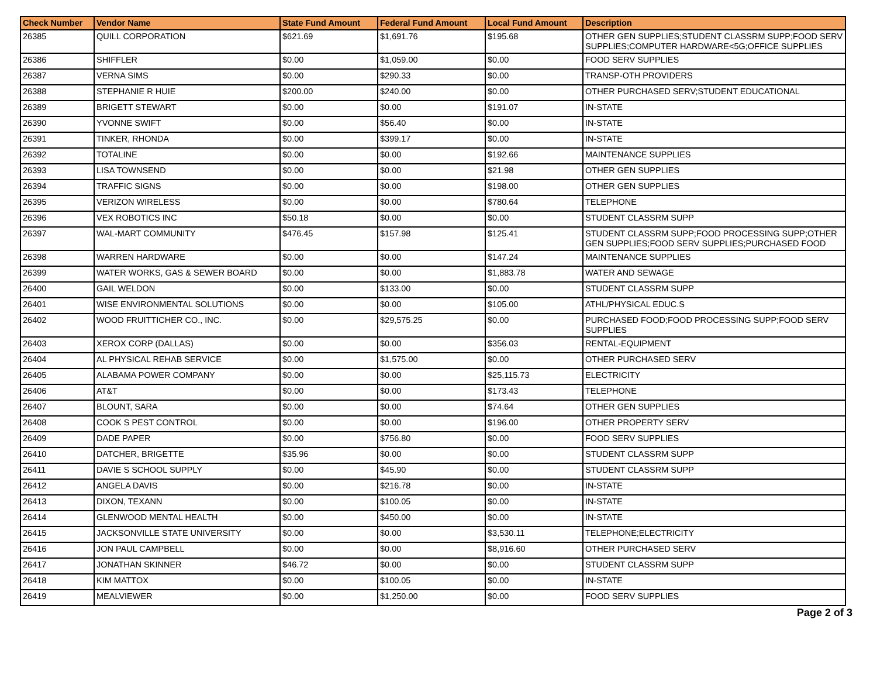| Check Number | Vendor Name | State Fund Amount | Federal Fund Amount | Local Fund Amount | Description |
| --- | --- | --- | --- | --- | --- |
| 26385 | QUILL CORPORATION | $621.69 | $1,691.76 | $195.68 | OTHER GEN SUPPLIES;STUDENT CLASSRM SUPP;FOOD SERV SUPPLIES;COMPUTER HARDWARE<5G;OFFICE SUPPLIES |
| 26386 | SHIFFLER | $0.00 | $1,059.00 | $0.00 | FOOD SERV SUPPLIES |
| 26387 | VERNA SIMS | $0.00 | $290.33 | $0.00 | TRANSP-OTH PROVIDERS |
| 26388 | STEPHANIE R HUIE | $200.00 | $240.00 | $0.00 | OTHER PURCHASED SERV;STUDENT EDUCATIONAL |
| 26389 | BRIGETT STEWART | $0.00 | $0.00 | $191.07 | IN-STATE |
| 26390 | YVONNE SWIFT | $0.00 | $56.40 | $0.00 | IN-STATE |
| 26391 | TINKER, RHONDA | $0.00 | $399.17 | $0.00 | IN-STATE |
| 26392 | TOTALINE | $0.00 | $0.00 | $192.66 | MAINTENANCE SUPPLIES |
| 26393 | LISA TOWNSEND | $0.00 | $0.00 | $21.98 | OTHER GEN SUPPLIES |
| 26394 | TRAFFIC SIGNS | $0.00 | $0.00 | $198.00 | OTHER GEN SUPPLIES |
| 26395 | VERIZON WIRELESS | $0.00 | $0.00 | $780.64 | TELEPHONE |
| 26396 | VEX ROBOTICS INC | $50.18 | $0.00 | $0.00 | STUDENT CLASSRM SUPP |
| 26397 | WAL-MART COMMUNITY | $476.45 | $157.98 | $125.41 | STUDENT CLASSRM SUPP;FOOD PROCESSING SUPP;OTHER GEN SUPPLIES;FOOD SERV SUPPLIES;PURCHASED FOOD |
| 26398 | WARREN HARDWARE | $0.00 | $0.00 | $147.24 | MAINTENANCE SUPPLIES |
| 26399 | WATER WORKS, GAS & SEWER BOARD | $0.00 | $0.00 | $1,883.78 | WATER AND SEWAGE |
| 26400 | GAIL WELDON | $0.00 | $133.00 | $0.00 | STUDENT CLASSRM SUPP |
| 26401 | WISE ENVIRONMENTAL SOLUTIONS | $0.00 | $0.00 | $105.00 | ATHL/PHYSICAL EDUC.S |
| 26402 | WOOD FRUITTICHER CO., INC. | $0.00 | $29,575.25 | $0.00 | PURCHASED FOOD;FOOD PROCESSING SUPP;FOOD SERV SUPPLIES |
| 26403 | XEROX CORP (DALLAS) | $0.00 | $0.00 | $356.03 | RENTAL-EQUIPMENT |
| 26404 | AL PHYSICAL REHAB SERVICE | $0.00 | $1,575.00 | $0.00 | OTHER PURCHASED SERV |
| 26405 | ALABAMA POWER COMPANY | $0.00 | $0.00 | $25,115.73 | ELECTRICITY |
| 26406 | AT&T | $0.00 | $0.00 | $173.43 | TELEPHONE |
| 26407 | BLOUNT, SARA | $0.00 | $0.00 | $74.64 | OTHER GEN SUPPLIES |
| 26408 | COOK S PEST CONTROL | $0.00 | $0.00 | $196.00 | OTHER PROPERTY SERV |
| 26409 | DADE PAPER | $0.00 | $756.80 | $0.00 | FOOD SERV SUPPLIES |
| 26410 | DATCHER, BRIGETTE | $35.96 | $0.00 | $0.00 | STUDENT CLASSRM SUPP |
| 26411 | DAVIE S SCHOOL SUPPLY | $0.00 | $45.90 | $0.00 | STUDENT CLASSRM SUPP |
| 26412 | ANGELA DAVIS | $0.00 | $216.78 | $0.00 | IN-STATE |
| 26413 | DIXON, TEXANN | $0.00 | $100.05 | $0.00 | IN-STATE |
| 26414 | GLENWOOD MENTAL HEALTH | $0.00 | $450.00 | $0.00 | IN-STATE |
| 26415 | JACKSONVILLE STATE UNIVERSITY | $0.00 | $0.00 | $3,530.11 | TELEPHONE;ELECTRICITY |
| 26416 | JON PAUL CAMPBELL | $0.00 | $0.00 | $8,916.60 | OTHER PURCHASED SERV |
| 26417 | JONATHAN SKINNER | $46.72 | $0.00 | $0.00 | STUDENT CLASSRM SUPP |
| 26418 | KIM MATTOX | $0.00 | $100.05 | $0.00 | IN-STATE |
| 26419 | MEALVIEWER | $0.00 | $1,250.00 | $0.00 | FOOD SERV SUPPLIES |
Page 2 of 3